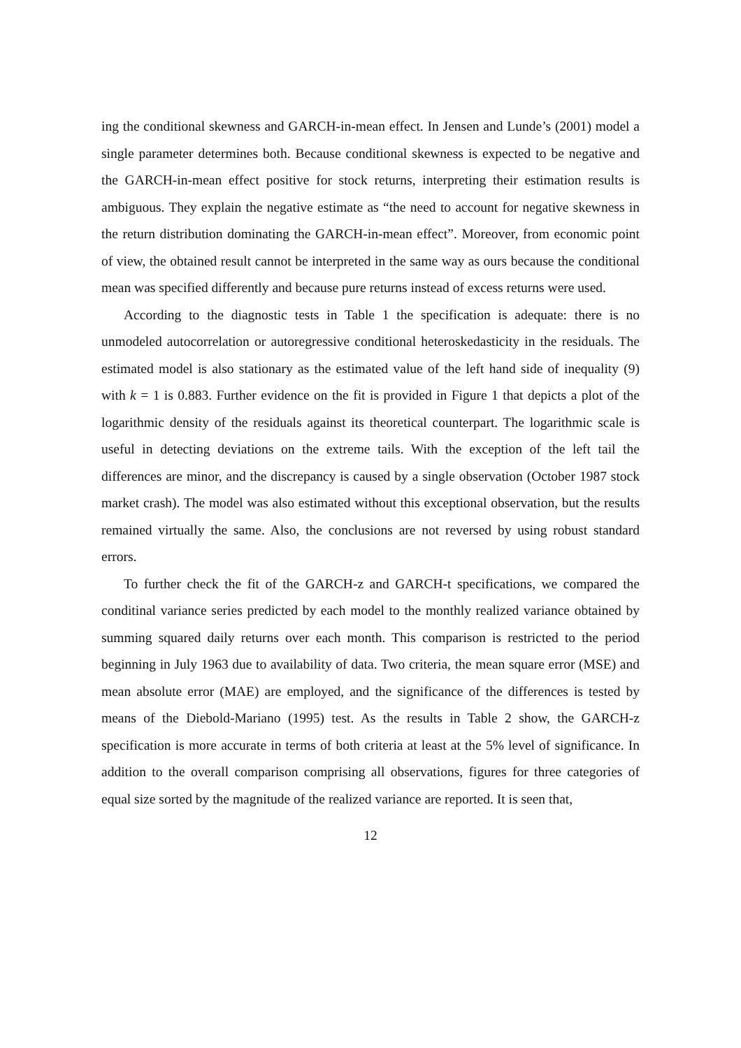ing the conditional skewness and GARCH-in-mean effect. In Jensen and Lunde’s (2001) model a single parameter determines both. Because conditional skewness is expected to be negative and the GARCH-in-mean effect positive for stock returns, interpreting their estimation results is ambiguous. They explain the negative estimate as “the need to account for negative skewness in the return distribution dominating the GARCH-in-mean effect”. Moreover, from economic point of view, the obtained result cannot be interpreted in the same way as ours because the conditional mean was specified differently and because pure returns instead of excess returns were used.
According to the diagnostic tests in Table 1 the specification is adequate: there is no unmodeled autocorrelation or autoregressive conditional heteroskedasticity in the residuals. The estimated model is also stationary as the estimated value of the left hand side of inequality (9) with k = 1 is 0.883. Further evidence on the fit is provided in Figure 1 that depicts a plot of the logarithmic density of the residuals against its theoretical counterpart. The logarithmic scale is useful in detecting deviations on the extreme tails. With the exception of the left tail the differences are minor, and the discrepancy is caused by a single observation (October 1987 stock market crash). The model was also estimated without this exceptional observation, but the results remained virtually the same. Also, the conclusions are not reversed by using robust standard errors.
To further check the fit of the GARCH-z and GARCH-t specifications, we compared the conditinal variance series predicted by each model to the monthly realized variance obtained by summing squared daily returns over each month. This comparison is restricted to the period beginning in July 1963 due to availability of data. Two criteria, the mean square error (MSE) and mean absolute error (MAE) are employed, and the significance of the differences is tested by means of the Diebold-Mariano (1995) test. As the results in Table 2 show, the GARCH-z specification is more accurate in terms of both criteria at least at the 5% level of significance. In addition to the overall comparison comprising all observations, figures for three categories of equal size sorted by the magnitude of the realized variance are reported. It is seen that,
12